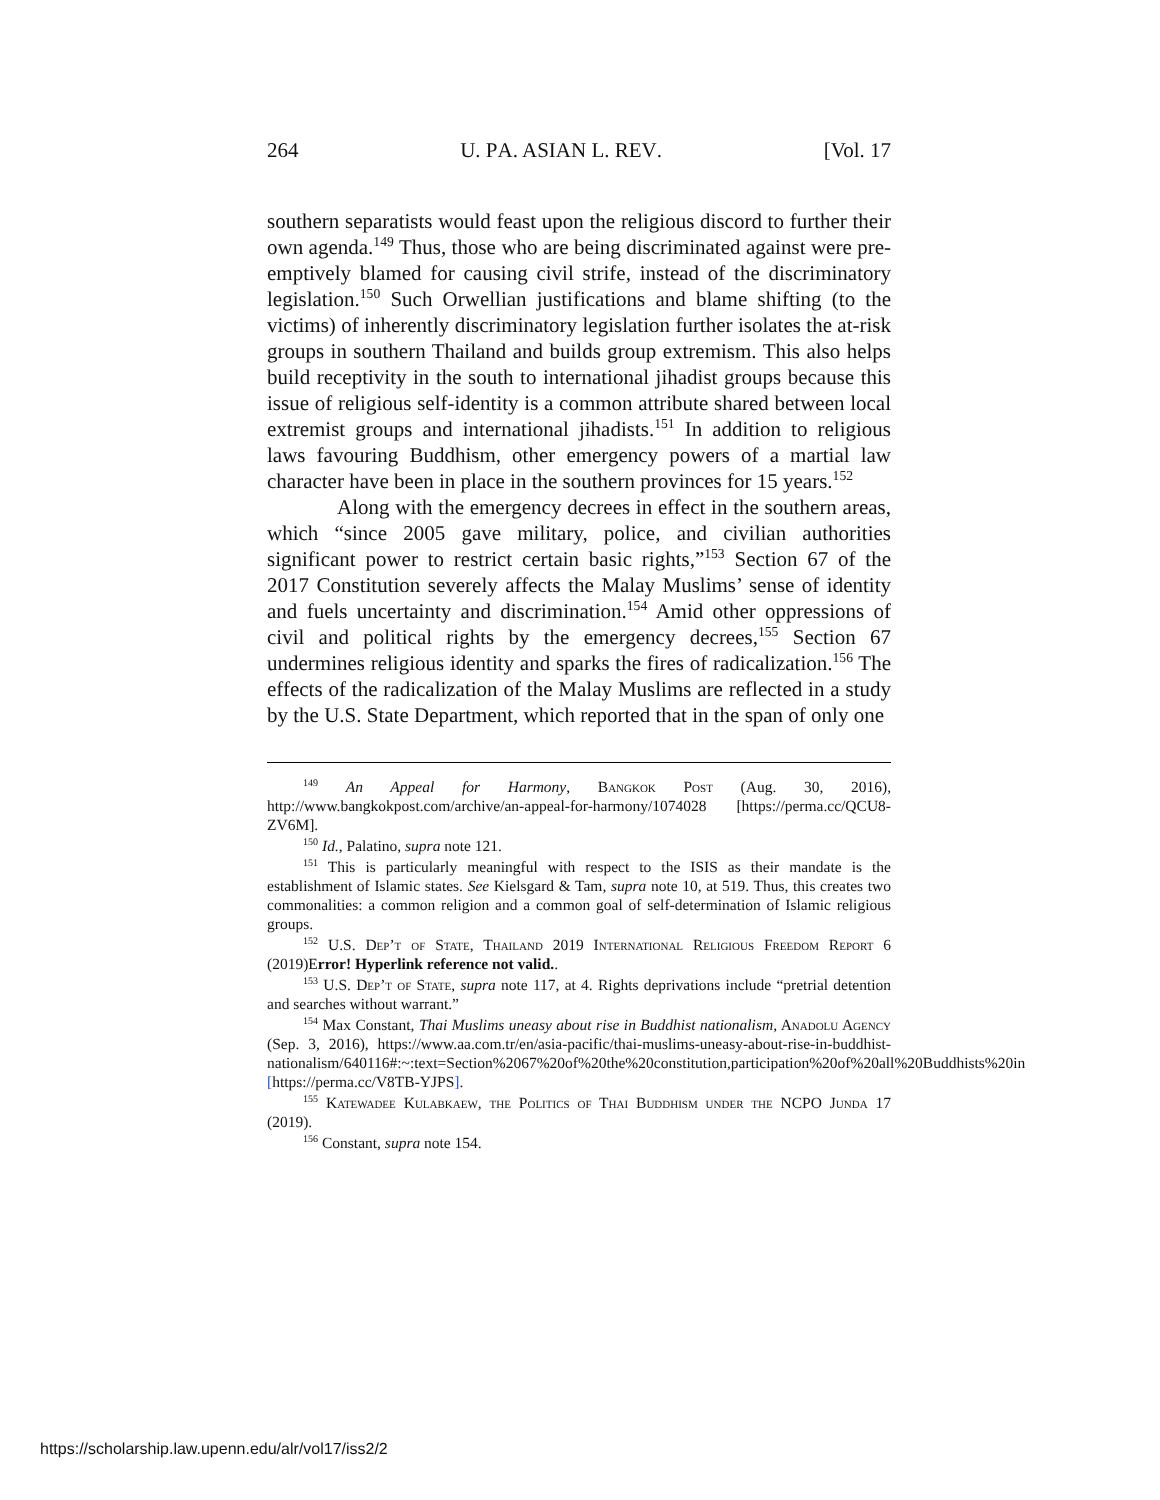264 U. PA. ASIAN L. REV. [Vol. 17
southern separatists would feast upon the religious discord to further their own agenda.<sup>149</sup> Thus, those who are being discriminated against were pre-emptively blamed for causing civil strife, instead of the discriminatory legislation.<sup>150</sup> Such Orwellian justifications and blame shifting (to the victims) of inherently discriminatory legislation further isolates the at-risk groups in southern Thailand and builds group extremism. This also helps build receptivity in the south to international jihadist groups because this issue of religious self-identity is a common attribute shared between local extremist groups and international jihadists.<sup>151</sup> In addition to religious laws favouring Buddhism, other emergency powers of a martial law character have been in place in the southern provinces for 15 years.<sup>152</sup>
Along with the emergency decrees in effect in the southern areas, which “since 2005 gave military, police, and civilian authorities significant power to restrict certain basic rights,”<sup>153</sup> Section 67 of the 2017 Constitution severely affects the Malay Muslims’ sense of identity and fuels uncertainty and discrimination.<sup>154</sup> Amid other oppressions of civil and political rights by the emergency decrees,<sup>155</sup> Section 67 undermines religious identity and sparks the fires of radicalization.<sup>156</sup> The effects of the radicalization of the Malay Muslims are reflected in a study by the U.S. State Department, which reported that in the span of only one
<sup>149</sup> An Appeal for Harmony, Bangkok Post (Aug. 30, 2016), http://www.bangkokpost.com/archive/an-appeal-for-harmony/1074028 [https://perma.cc/QCU8-ZV6M].
<sup>150</sup> Id., Palatino, supra note 121.
<sup>151</sup> This is particularly meaningful with respect to the ISIS as their mandate is the establishment of Islamic states. See Kielsgard & Tam, supra note 10, at 519. Thus, this creates two commonalities: a common religion and a common goal of self-determination of Islamic religious groups.
<sup>152</sup> U.S. Dep’t of State, Thailand 2019 International Religious Freedom Report 6 (2019)Error! Hyperlink reference not valid..
<sup>153</sup> U.S. Dep’t of State, supra note 117, at 4. Rights deprivations include “pretrial detention and searches without warrant.”
<sup>154</sup> Max Constant, Thai Muslims uneasy about rise in Buddhist nationalism, Anadolu Agency (Sep. 3, 2016), https://www.aa.com.tr/en/asia-pacific/thai-muslims-uneasy-about-rise-in-buddhist-nationalism/640116#:~:text=Section%2067%20of%20the%20constitution,participation%20of%20all%20Buddhists%20in [https://perma.cc/V8TB-YJPS].
<sup>155</sup> Katewadee Kulabkaew, the Politics of Thai Buddhism under the NCPO Junda 17 (2019).
<sup>156</sup> Constant, supra note 154.
https://scholarship.law.upenn.edu/alr/vol17/iss2/2